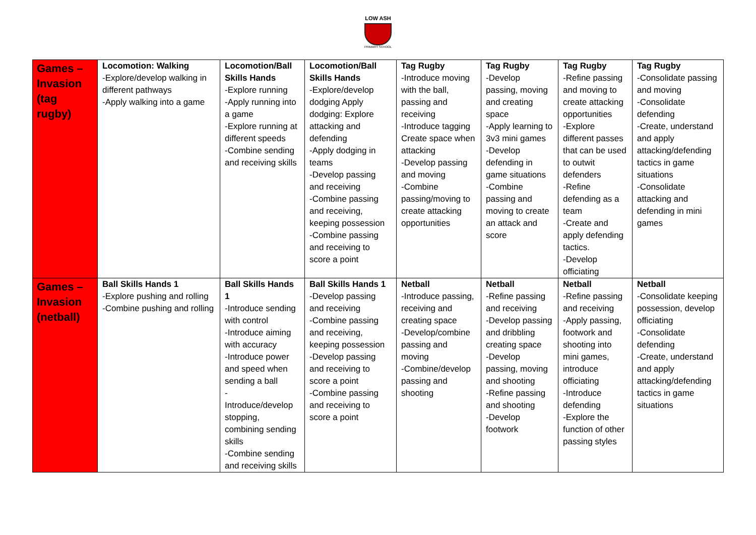LOW ASH
PRIMARY SCHOOL
| Games – Invasion (tag rugby) | Locomotion: Walking -Explore/develop walking in different pathways -Apply walking into a game | Locomotion/Ball Skills Hands -Explore running -Apply running into a game -Explore running at different speeds -Combine sending and receiving skills | Locomotion/Ball Skills Hands -Explore/develop dodging Apply dodging: Explore attacking and defending -Apply dodging in teams -Develop passing and receiving -Combine passing and receiving, keeping possession -Combine passing and receiving to score a point | Tag Rugby -Introduce moving with the ball, passing and receiving -Introduce tagging Create space when attacking -Develop passing and moving -Combine passing/moving to create attacking opportunities | Tag Rugby -Develop passing, moving and creating space -Apply learning to 3v3 mini games -Develop defending in game situations -Combine passing and moving to create an attack and score | Tag Rugby -Refine passing and moving to create attacking opportunities -Explore different passes that can be used to outwit defenders -Refine defending as a team -Create and apply defending tactics. -Develop officiating | Tag Rugby -Consolidate passing and moving -Consolidate defending -Create, understand and apply attacking/defending tactics in game situations -Consolidate attacking and defending in mini games |
| Games – Invasion (netball) | Ball Skills Hands 1 -Explore pushing and rolling -Combine pushing and rolling | Ball Skills Hands 1 -Introduce sending with control -Introduce aiming with accuracy -Introduce power and speed when sending a ball - Introduce/develop stopping, combining sending skills -Combine sending and receiving skills | Ball Skills Hands 1 -Develop passing and receiving -Combine passing and receiving, keeping possession -Develop passing and receiving to score a point -Combine passing and receiving to score a point | Netball -Introduce passing, receiving and creating space -Develop/combine passing and moving -Combine/develop passing and shooting | Netball -Refine passing and receiving -Develop passing and dribbling creating space -Develop passing, moving and shooting -Refine passing and shooting -Develop footwork | Netball -Refine passing and receiving -Apply passing, footwork and shooting into mini games, introduce officiating -Introduce defending -Explore the function of other passing styles | Netball -Consolidate keeping possession, develop officiating -Consolidate defending -Create, understand and apply attacking/defending tactics in game situations |